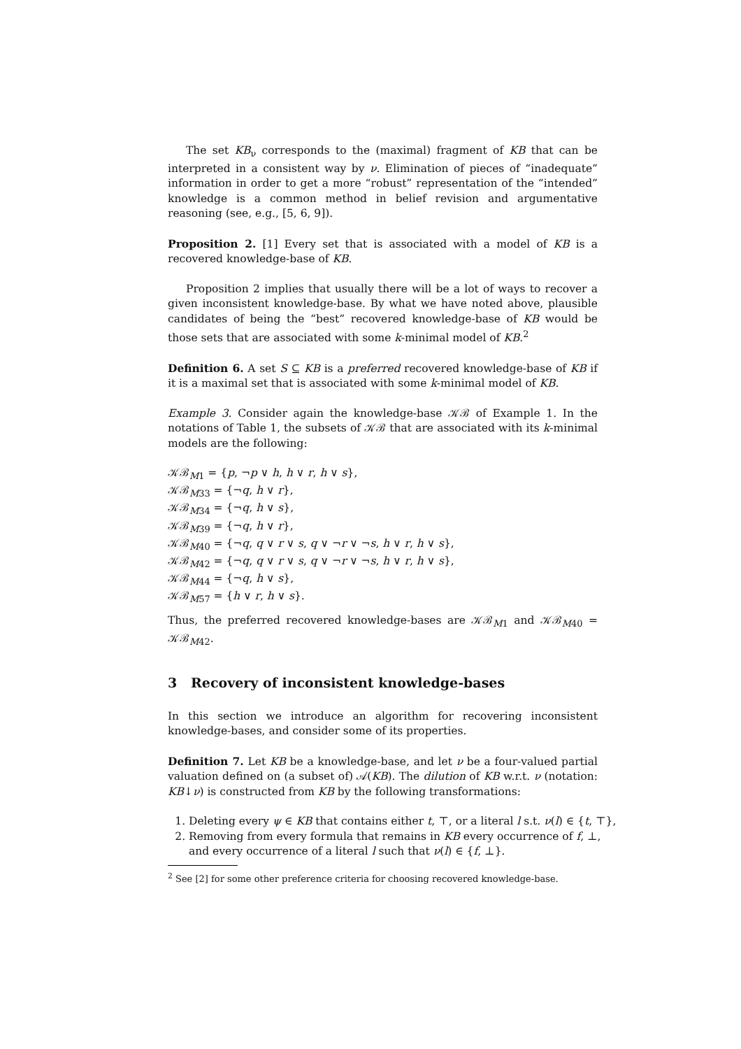The set KB<sub>ν</sub> corresponds to the (maximal) fragment of KB that can be interpreted in a consistent way by ν. Elimination of pieces of “inadequate” information in order to get a more “robust” representation of the “intended” knowledge is a common method in belief revision and argumentative reasoning (see, e.g., [5, 6, 9]).
Proposition 2. [1] Every set that is associated with a model of KB is a recovered knowledge-base of KB.
Proposition 2 implies that usually there will be a lot of ways to recover a given inconsistent knowledge-base. By what we have noted above, plausible candidates of being the “best” recovered knowledge-base of KB would be those sets that are associated with some k-minimal model of KB.<sup>2</sup>
Definition 6. A set S ⊆ KB is a preferred recovered knowledge-base of KB if it is a maximal set that is associated with some k-minimal model of KB.
Example 3. Consider again the knowledge-base 𝒦ℬ of Example 1. In the notations of Table 1, the subsets of 𝒦ℬ that are associated with its k-minimal models are the following:
𝒦ℬ<sub>M1</sub> = {p, ¬p ∨ h, h ∨ r, h ∨ s},
𝒦ℬ<sub>M33</sub> = {¬q, h ∨ r},
𝒦ℬ<sub>M34</sub> = {¬q, h ∨ s},
𝒦ℬ<sub>M39</sub> = {¬q, h ∨ r},
𝒦ℬ<sub>M40</sub> = {¬q, q ∨ r ∨ s, q ∨ ¬r ∨ ¬s, h ∨ r, h ∨ s},
𝒦ℬ<sub>M42</sub> = {¬q, q ∨ r ∨ s, q ∨ ¬r ∨ ¬s, h ∨ r, h ∨ s},
𝒦ℬ<sub>M44</sub> = {¬q, h ∨ s},
𝒦ℬ<sub>M57</sub> = {h ∨ r, h ∨ s}.
Thus, the preferred recovered knowledge-bases are 𝒦ℬ<sub>M1</sub> and 𝒦ℬ<sub>M40</sub> = 𝒦ℬ<sub>M42</sub>.
3 Recovery of inconsistent knowledge-bases
In this section we introduce an algorithm for recovering inconsistent knowledge-bases, and consider some of its properties.
Definition 7. Let KB be a knowledge-base, and let ν be a four-valued partial valuation defined on (a subset of) 𝒜(KB). The dilution of KB w.r.t. ν (notation: KB↓ν) is constructed from KB by the following transformations:
1. Deleting every ψ ∈ KB that contains either t, ⊤, or a literal l s.t. ν(l) ∈ {t, ⊤},
2. Removing from every formula that remains in KB every occurrence of f, ⊥, and every occurrence of a literal l such that ν(l) ∈ {f, ⊥}.
<sup>2</sup> See [2] for some other preference criteria for choosing recovered knowledge-base.